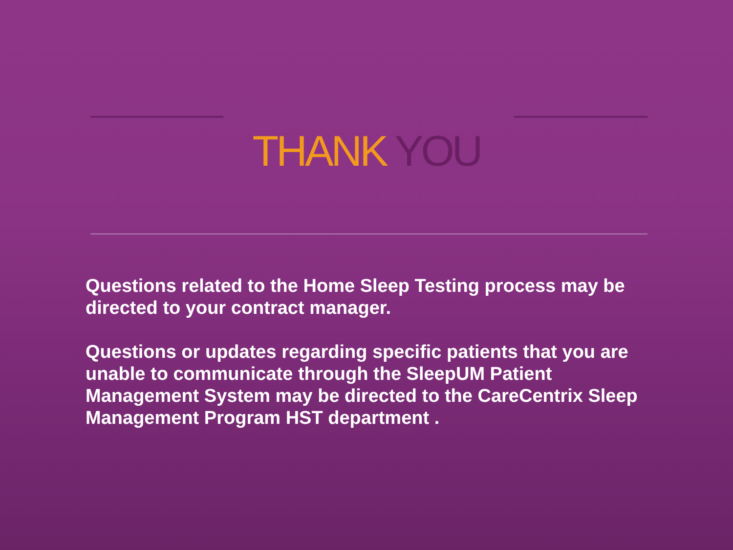THANK YOU
Questions related to the Home Sleep Testing process may be directed to your contract manager.
Questions or updates regarding specific patients that you are unable to communicate through the SleepUM Patient Management System may be directed to the CareCentrix Sleep Management Program HST department .